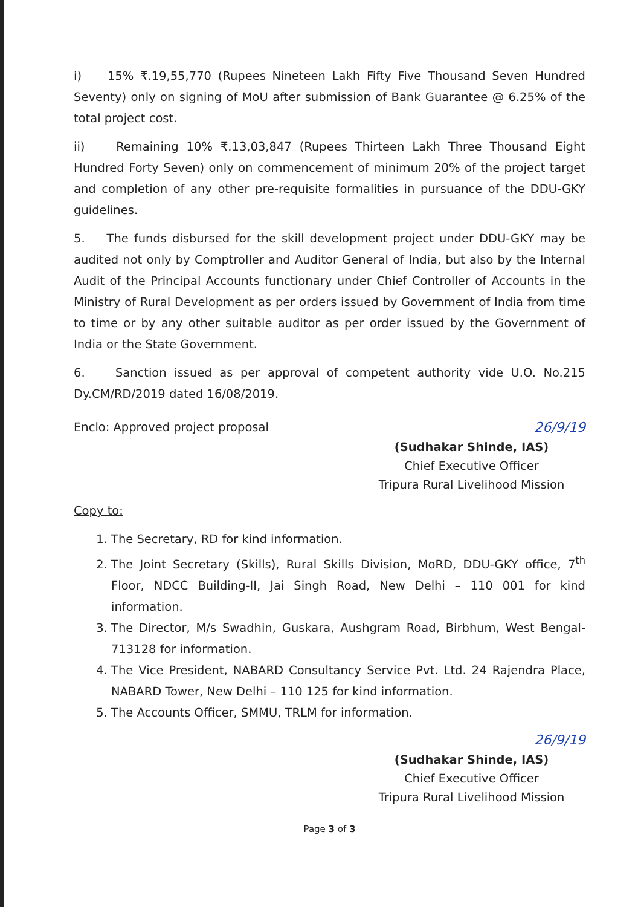i) 15% ₹.19,55,770 (Rupees Nineteen Lakh Fifty Five Thousand Seven Hundred Seventy) only on signing of MoU after submission of Bank Guarantee @ 6.25% of the total project cost.
ii) Remaining 10% ₹.13,03,847 (Rupees Thirteen Lakh Three Thousand Eight Hundred Forty Seven) only on commencement of minimum 20% of the project target and completion of any other pre-requisite formalities in pursuance of the DDU-GKY guidelines.
5. The funds disbursed for the skill development project under DDU-GKY may be audited not only by Comptroller and Auditor General of India, but also by the Internal Audit of the Principal Accounts functionary under Chief Controller of Accounts in the Ministry of Rural Development as per orders issued by Government of India from time to time or by any other suitable auditor as per order issued by the Government of India or the State Government.
6. Sanction issued as per approval of competent authority vide U.O. No.215 Dy.CM/RD/2019 dated 16/08/2019.
Enclo: Approved project proposal 26/9/19
(Sudhakar Shinde, IAS)
Chief Executive Officer
Tripura Rural Livelihood Mission
Copy to:
1. The Secretary, RD for kind information.
2. The Joint Secretary (Skills), Rural Skills Division, MoRD, DDU-GKY office, 7<sup>th</sup> Floor, NDCC Building-II, Jai Singh Road, New Delhi – 110 001 for kind information.
3. The Director, M/s Swadhin, Guskara, Aushgram Road, Birbhum, West Bengal-713128 for information.
4. The Vice President, NABARD Consultancy Service Pvt. Ltd. 24 Rajendra Place, NABARD Tower, New Delhi – 110 125 for kind information.
5. The Accounts Officer, SMMU, TRLM for information.
26/9/19
(Sudhakar Shinde, IAS)
Chief Executive Officer
Tripura Rural Livelihood Mission
Page 3 of 3